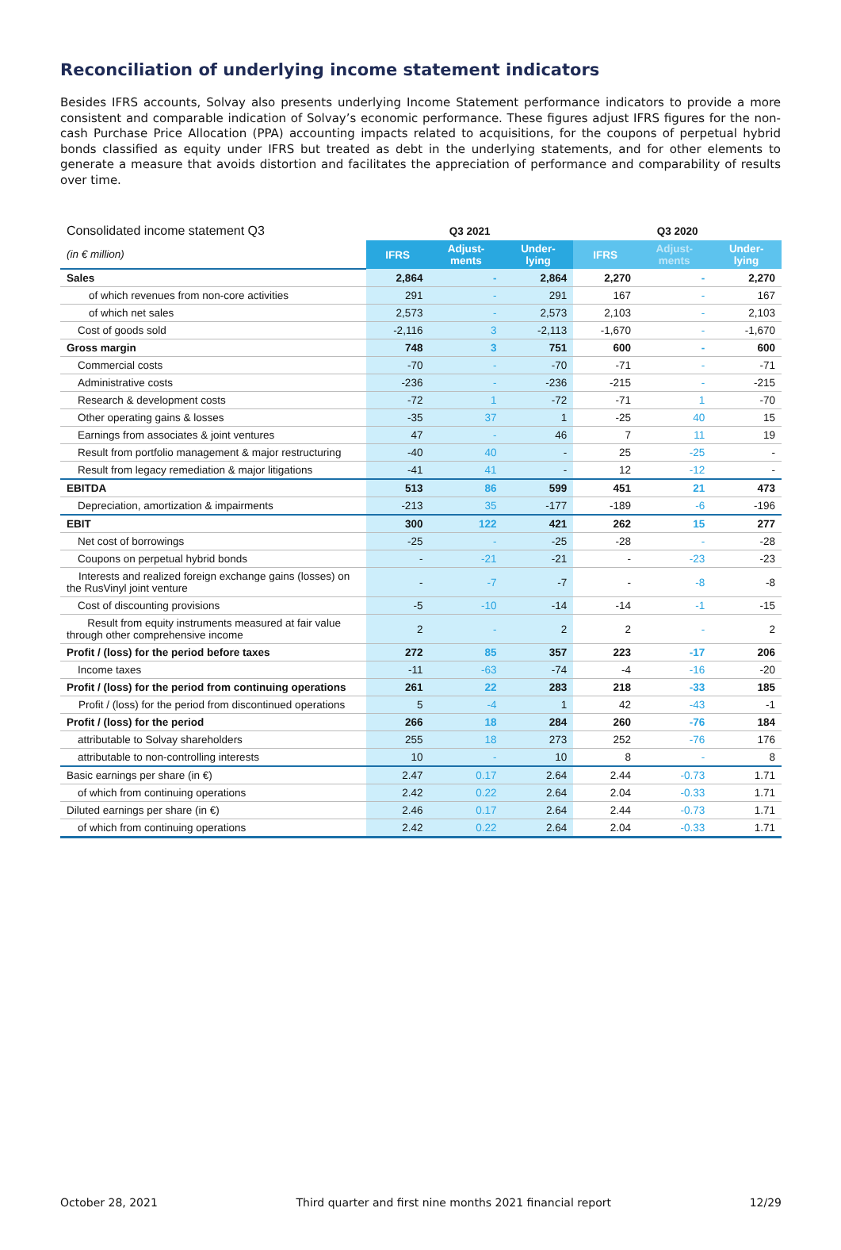Reconciliation of underlying income statement indicators
Besides IFRS accounts, Solvay also presents underlying Income Statement performance indicators to provide a more consistent and comparable indication of Solvay’s economic performance. These figures adjust IFRS figures for the non-cash Purchase Price Allocation (PPA) accounting impacts related to acquisitions, for the coupons of perpetual hybrid bonds classified as equity under IFRS but treated as debt in the underlying statements, and for other elements to generate a measure that avoids distortion and facilitates the appreciation of performance and comparability of results over time.
| Consolidated income statement Q3 | Q3 2021 | | | Q3 2020 | | |
| --- | --- | --- | --- | --- | --- | --- |
| (in € million) | IFRS | Adjust- ments | Under- lying | IFRS | Adjust- ments | Under- lying |
| Sales | 2,864 | - | 2,864 | 2,270 | - | 2,270 |
| of which revenues from non-core activities | 291 | - | 291 | 167 | - | 167 |
| of which net sales | 2,573 | - | 2,573 | 2,103 | - | 2,103 |
| Cost of goods sold | -2,116 | 3 | -2,113 | -1,670 | - | -1,670 |
| Gross margin | 748 | 3 | 751 | 600 | - | 600 |
| Commercial costs | -70 | - | -70 | -71 | - | -71 |
| Administrative costs | -236 | - | -236 | -215 | - | -215 |
| Research & development costs | -72 | 1 | -72 | -71 | 1 | -70 |
| Other operating gains & losses | -35 | 37 | 1 | -25 | 40 | 15 |
| Earnings from associates & joint ventures | 47 | - | 46 | 7 | 11 | 19 |
| Result from portfolio management & major restructuring | -40 | 40 | - | 25 | -25 | - |
| Result from legacy remediation & major litigations | -41 | 41 | - | 12 | -12 | - |
| EBITDA | 513 | 86 | 599 | 451 | 21 | 473 |
| Depreciation, amortization & impairments | -213 | 35 | -177 | -189 | -6 | -196 |
| EBIT | 300 | 122 | 421 | 262 | 15 | 277 |
| Net cost of borrowings | -25 | - | -25 | -28 | - | -28 |
| Coupons on perpetual hybrid bonds | - | -21 | -21 | - | -23 | -23 |
| Interests and realized foreign exchange gains (losses) on the RusVinyl joint venture | - | -7 | -7 | - | -8 | -8 |
| Cost of discounting provisions | -5 | -10 | -14 | -14 | -1 | -15 |
| Result from equity instruments measured at fair value through other comprehensive income | 2 | - | 2 | 2 | - | 2 |
| Profit / (loss) for the period before taxes | 272 | 85 | 357 | 223 | -17 | 206 |
| Income taxes | -11 | -63 | -74 | -4 | -16 | -20 |
| Profit / (loss) for the period from continuing operations | 261 | 22 | 283 | 218 | -33 | 185 |
| Profit / (loss) for the period from discontinued operations | 5 | -4 | 1 | 42 | -43 | -1 |
| Profit / (loss) for the period | 266 | 18 | 284 | 260 | -76 | 184 |
| attributable to Solvay shareholders | 255 | 18 | 273 | 252 | -76 | 176 |
| attributable to non-controlling interests | 10 | - | 10 | 8 | - | 8 |
| Basic earnings per share (in €) | 2.47 | 0.17 | 2.64 | 2.44 | -0.73 | 1.71 |
| of which from continuing operations | 2.42 | 0.22 | 2.64 | 2.04 | -0.33 | 1.71 |
| Diluted earnings per share (in €) | 2.46 | 0.17 | 2.64 | 2.44 | -0.73 | 1.71 |
| of which from continuing operations | 2.42 | 0.22 | 2.64 | 2.04 | -0.33 | 1.71 |
October 28, 2021 Third quarter and first nine months 2021 financial report 12/29